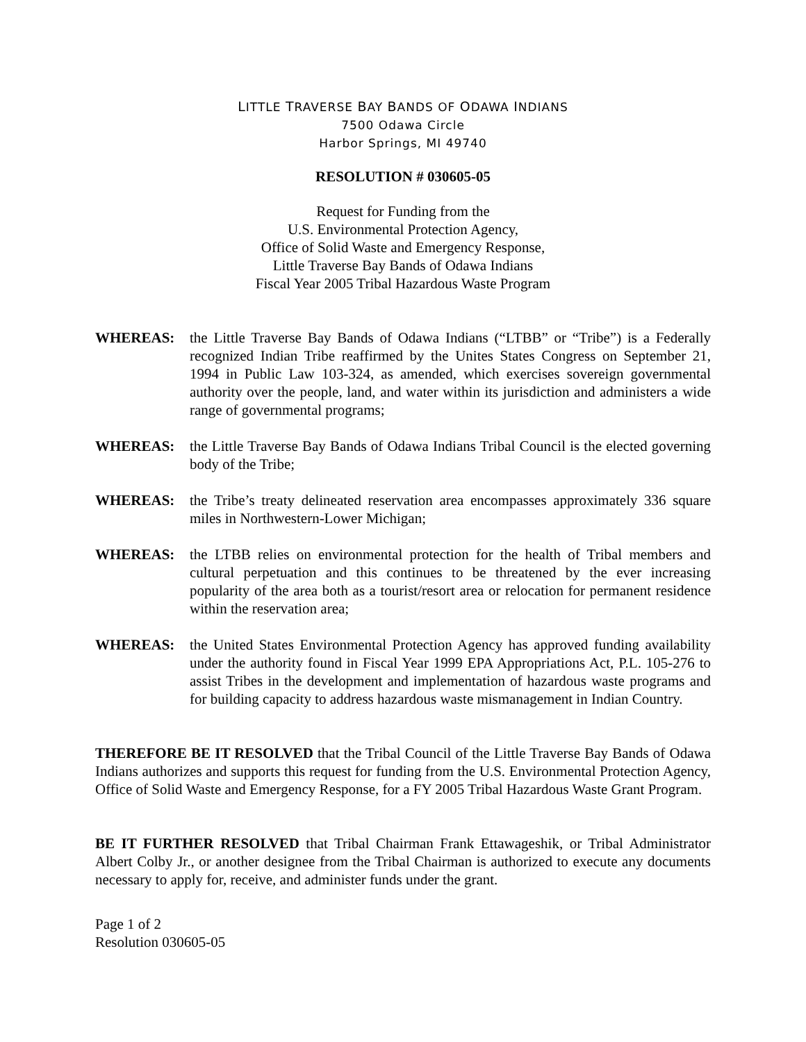LITTLE TRAVERSE BAY BANDS OF ODAWA INDIANS
7500 Odawa Circle
Harbor Springs, MI 49740
RESOLUTION # 030605-05
Request for Funding from the
U.S. Environmental Protection Agency,
Office of Solid Waste and Emergency Response,
Little Traverse Bay Bands of Odawa Indians
Fiscal Year 2005 Tribal Hazardous Waste Program
WHEREAS: the Little Traverse Bay Bands of Odawa Indians (“LTBB” or “Tribe”) is a Federally recognized Indian Tribe reaffirmed by the Unites States Congress on September 21, 1994 in Public Law 103-324, as amended, which exercises sovereign governmental authority over the people, land, and water within its jurisdiction and administers a wide range of governmental programs;
WHEREAS: the Little Traverse Bay Bands of Odawa Indians Tribal Council is the elected governing body of the Tribe;
WHEREAS: the Tribe’s treaty delineated reservation area encompasses approximately 336 square miles in Northwestern-Lower Michigan;
WHEREAS: the LTBB relies on environmental protection for the health of Tribal members and cultural perpetuation and this continues to be threatened by the ever increasing popularity of the area both as a tourist/resort area or relocation for permanent residence within the reservation area;
WHEREAS: the United States Environmental Protection Agency has approved funding availability under the authority found in Fiscal Year 1999 EPA Appropriations Act, P.L. 105-276 to assist Tribes in the development and implementation of hazardous waste programs and for building capacity to address hazardous waste mismanagement in Indian Country.
THEREFORE BE IT RESOLVED that the Tribal Council of the Little Traverse Bay Bands of Odawa Indians authorizes and supports this request for funding from the U.S. Environmental Protection Agency, Office of Solid Waste and Emergency Response, for a FY 2005 Tribal Hazardous Waste Grant Program.
BE IT FURTHER RESOLVED that Tribal Chairman Frank Ettawageshik, or Tribal Administrator Albert Colby Jr., or another designee from the Tribal Chairman is authorized to execute any documents necessary to apply for, receive, and administer funds under the grant.
Page 1 of 2
Resolution 030605-05